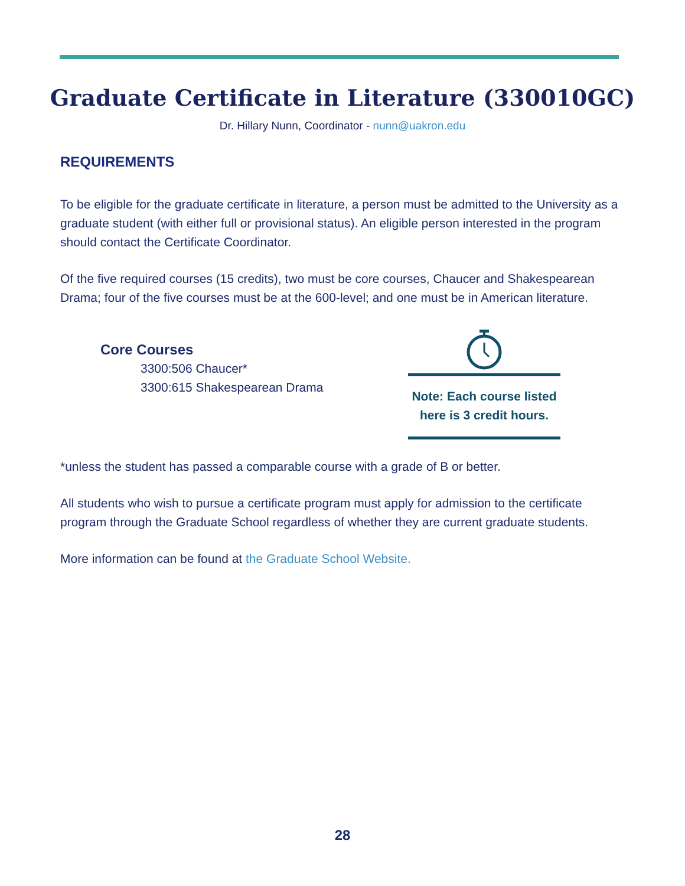Graduate Certificate in Literature (330010GC)
Dr. Hillary Nunn, Coordinator - nunn@uakron.edu
REQUIREMENTS
To be eligible for the graduate certificate in literature, a person must be admitted to the University as a graduate student (with either full or provisional status). An eligible person interested in the program should contact the Certificate Coordinator.
Of the five required courses (15 credits), two must be core courses, Chaucer and Shakespearean Drama; four of the five courses must be at the 600-level; and one must be in American literature.
Core Courses
3300:506 Chaucer*
3300:615 Shakespearean Drama
Note: Each course listed here is 3 credit hours.
*unless the student has passed a comparable course with a grade of B or better.
All students who wish to pursue a certificate program must apply for admission to the certificate program through the Graduate School regardless of whether they are current graduate students.
More information can be found at the Graduate School Website.
28